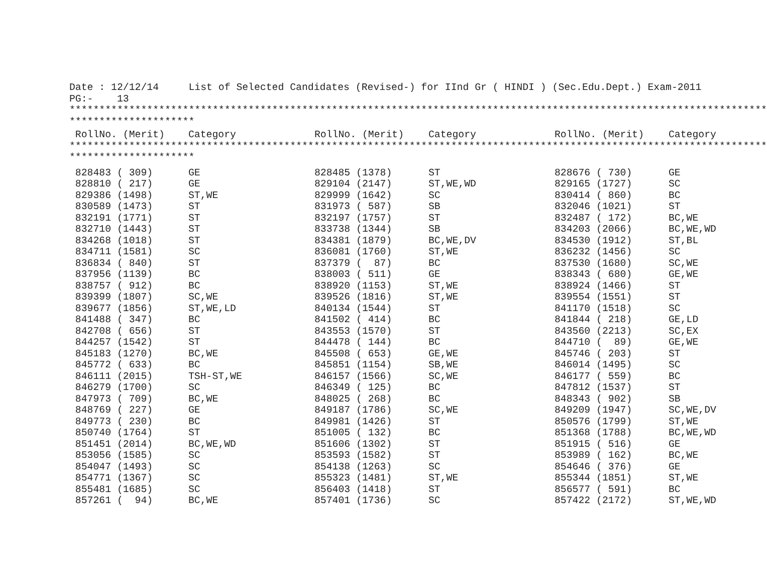Date : 12/12/14     List of Selected Candidates (Revised-) for IInd Gr ( HINDI ) (Sec.Edu.Dept.) Exam-2011
PG:-    13
*********************************************************************************************************************
*********************
| RollNo. (Merit) | Category | RollNo. (Merit) | Category | RollNo. (Merit) | Category |
| --- | --- | --- | --- | --- | --- |
*********************************************************************************************************************
*********************
| 828483 ( 309) | GE | 828485 (1378) | ST | 828676 ( 730) | GE |
| 828810 ( 217) | GE | 829104 (2147) | ST,WE,WD | 829165 (1727) | SC |
| 829386 (1498) | ST,WE | 829999 (1642) | SC | 830414 ( 860) | BC |
| 830589 (1473) | ST | 831973 ( 587) | SB | 832046 (1021) | ST |
| 832191 (1771) | ST | 832197 (1757) | ST | 832487 ( 172) | BC,WE |
| 832710 (1443) | ST | 833738 (1344) | SB | 834203 (2066) | BC,WE,WD |
| 834268 (1018) | ST | 834381 (1879) | BC,WE,DV | 834530 (1912) | ST,BL |
| 834711 (1581) | SC | 836081 (1760) | ST,WE | 836232 (1456) | SC |
| 836834 ( 840) | ST | 837379 ( 87) | BC | 837530 (1680) | SC,WE |
| 837956 (1139) | BC | 838003 ( 511) | GE | 838343 ( 680) | GE,WE |
| 838757 ( 912) | BC | 838920 (1153) | ST,WE | 838924 (1466) | ST |
| 839399 (1807) | SC,WE | 839526 (1816) | ST,WE | 839554 (1551) | ST |
| 839677 (1856) | ST,WE,LD | 840134 (1544) | ST | 841170 (1518) | SC |
| 841488 ( 347) | BC | 841502 ( 414) | BC | 841844 ( 218) | GE,LD |
| 842708 ( 656) | ST | 843553 (1570) | ST | 843560 (2213) | SC,EX |
| 844257 (1542) | ST | 844478 ( 144) | BC | 844710 ( 89) | GE,WE |
| 845183 (1270) | BC,WE | 845508 ( 653) | GE,WE | 845746 ( 203) | ST |
| 845772 ( 633) | BC | 845851 (1154) | SB,WE | 846014 (1495) | SC |
| 846111 (2015) | TSH-ST,WE | 846157 (1566) | SC,WE | 846177 ( 559) | BC |
| 846279 (1700) | SC | 846349 ( 125) | BC | 847812 (1537) | ST |
| 847973 ( 709) | BC,WE | 848025 ( 268) | BC | 848343 ( 902) | SB |
| 848769 ( 227) | GE | 849187 (1786) | SC,WE | 849209 (1947) | SC,WE,DV |
| 849773 ( 230) | BC | 849981 (1426) | ST | 850576 (1799) | ST,WE |
| 850740 (1764) | ST | 851005 ( 132) | BC | 851368 (1788) | BC,WE,WD |
| 851451 (2014) | BC,WE,WD | 851606 (1302) | ST | 851915 ( 516) | GE |
| 853056 (1585) | SC | 853593 (1582) | ST | 853989 ( 162) | BC,WE |
| 854047 (1493) | SC | 854138 (1263) | SC | 854646 ( 376) | GE |
| 854771 (1367) | SC | 855323 (1481) | ST,WE | 855344 (1851) | ST,WE |
| 855481 (1685) | SC | 856403 (1418) | ST | 856577 ( 591) | BC |
| 857261 ( 94) | BC,WE | 857401 (1736) | SC | 857422 (2172) | ST,WE,WD |